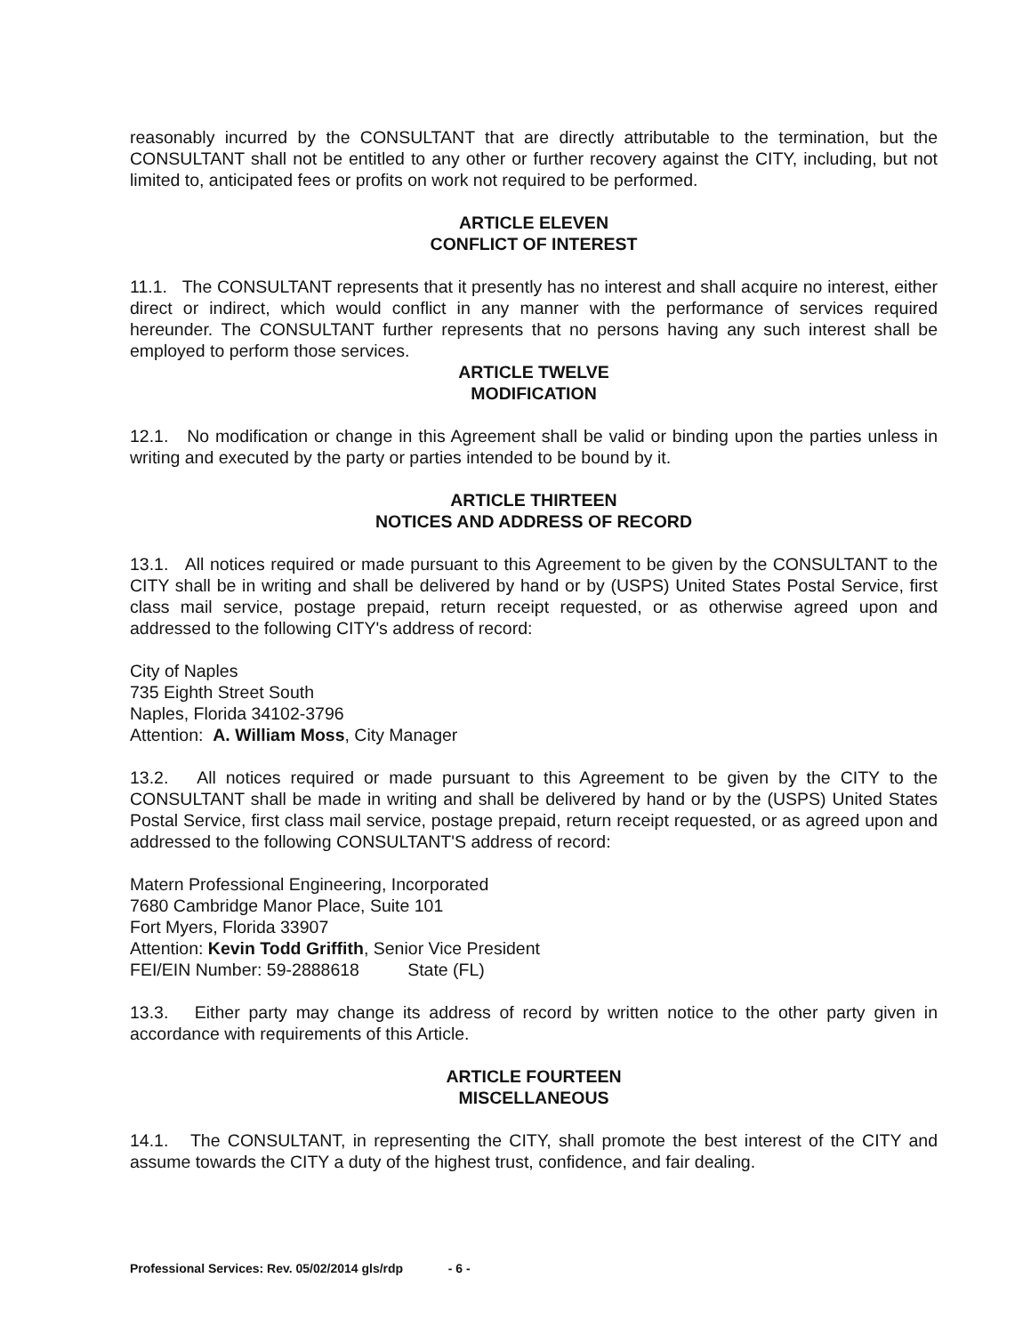reasonably incurred by the CONSULTANT that are directly attributable to the termination, but the CONSULTANT shall not be entitled to any other or further recovery against the CITY, including, but not limited to, anticipated fees or profits on work not required to be performed.
ARTICLE ELEVEN
CONFLICT OF INTEREST
11.1. The CONSULTANT represents that it presently has no interest and shall acquire no interest, either direct or indirect, which would conflict in any manner with the performance of services required hereunder. The CONSULTANT further represents that no persons having any such interest shall be employed to perform those services.
ARTICLE TWELVE
MODIFICATION
12.1. No modification or change in this Agreement shall be valid or binding upon the parties unless in writing and executed by the party or parties intended to be bound by it.
ARTICLE THIRTEEN
NOTICES AND ADDRESS OF RECORD
13.1. All notices required or made pursuant to this Agreement to be given by the CONSULTANT to the CITY shall be in writing and shall be delivered by hand or by (USPS) United States Postal Service, first class mail service, postage prepaid, return receipt requested, or as otherwise agreed upon and addressed to the following CITY's address of record:
City of Naples
735 Eighth Street South
Naples, Florida 34102-3796
Attention: A. William Moss, City Manager
13.2. All notices required or made pursuant to this Agreement to be given by the CITY to the CONSULTANT shall be made in writing and shall be delivered by hand or by the (USPS) United States Postal Service, first class mail service, postage prepaid, return receipt requested, or as agreed upon and addressed to the following CONSULTANT'S address of record:
Matern Professional Engineering, Incorporated
7680 Cambridge Manor Place, Suite 101
Fort Myers, Florida 33907
Attention: Kevin Todd Griffith, Senior Vice President
FEI/EIN Number: 59-2888618 State (FL)
13.3. Either party may change its address of record by written notice to the other party given in accordance with requirements of this Article.
ARTICLE FOURTEEN
MISCELLANEOUS
14.1. The CONSULTANT, in representing the CITY, shall promote the best interest of the CITY and assume towards the CITY a duty of the highest trust, confidence, and fair dealing.
Professional Services: Rev. 05/02/2014 gls/rdp - 6 -